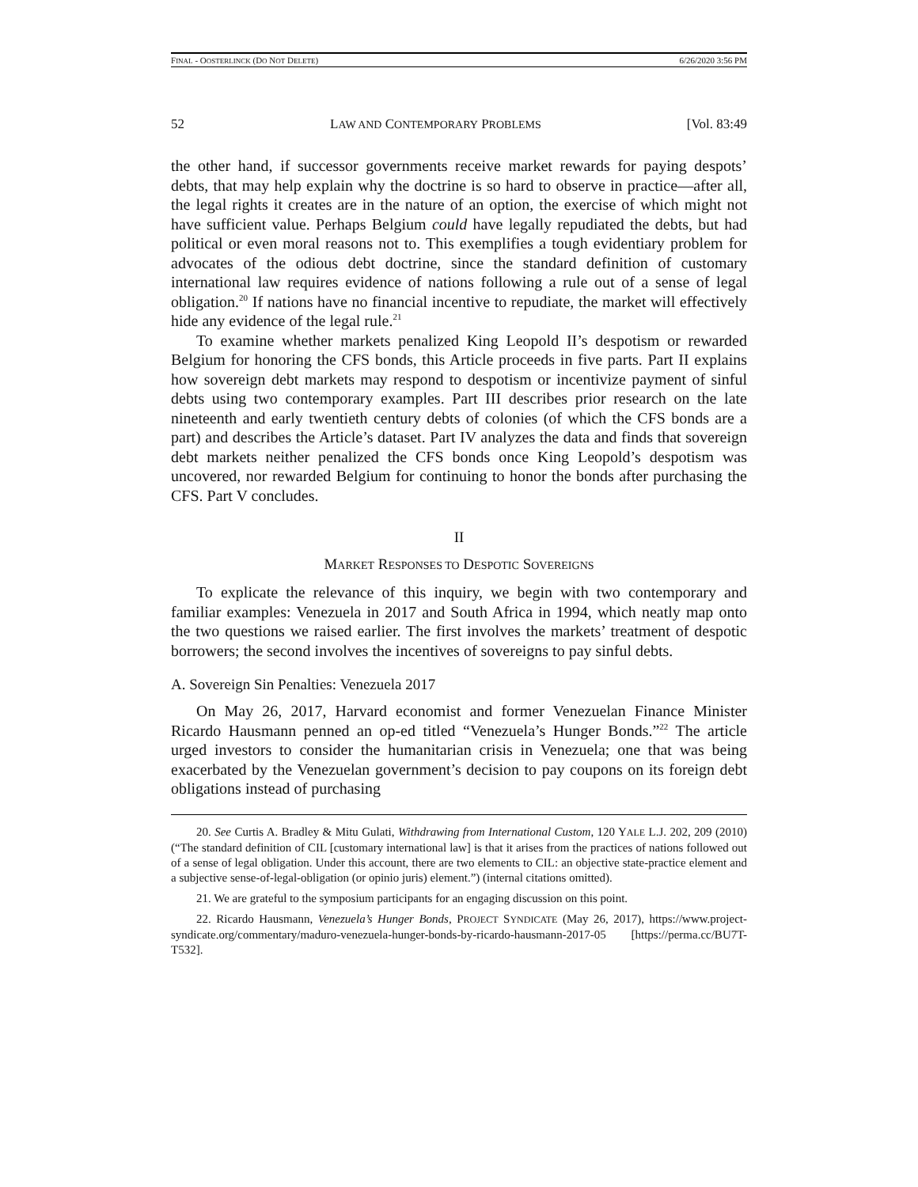FINAL - OOSTERLINCK (DO NOT DELETE) 6/26/2020 3:56 PM
52 LAW AND CONTEMPORARY PROBLEMS [Vol. 83:49
the other hand, if successor governments receive market rewards for paying despots’ debts, that may help explain why the doctrine is so hard to observe in practice—after all, the legal rights it creates are in the nature of an option, the exercise of which might not have sufficient value. Perhaps Belgium could have legally repudiated the debts, but had political or even moral reasons not to. This exemplifies a tough evidentiary problem for advocates of the odious debt doctrine, since the standard definition of customary international law requires evidence of nations following a rule out of a sense of legal obligation.<sup>20</sup> If nations have no financial incentive to repudiate, the market will effectively hide any evidence of the legal rule.<sup>21</sup>
To examine whether markets penalized King Leopold II’s despotism or rewarded Belgium for honoring the CFS bonds, this Article proceeds in five parts. Part II explains how sovereign debt markets may respond to despotism or incentivize payment of sinful debts using two contemporary examples. Part III describes prior research on the late nineteenth and early twentieth century debts of colonies (of which the CFS bonds are a part) and describes the Article’s dataset. Part IV analyzes the data and finds that sovereign debt markets neither penalized the CFS bonds once King Leopold’s despotism was uncovered, nor rewarded Belgium for continuing to honor the bonds after purchasing the CFS. Part V concludes.
II
MARKET RESPONSES TO DESPOTIC SOVEREIGNS
To explicate the relevance of this inquiry, we begin with two contemporary and familiar examples: Venezuela in 2017 and South Africa in 1994, which neatly map onto the two questions we raised earlier. The first involves the markets’ treatment of despotic borrowers; the second involves the incentives of sovereigns to pay sinful debts.
A. Sovereign Sin Penalties: Venezuela 2017
On May 26, 2017, Harvard economist and former Venezuelan Finance Minister Ricardo Hausmann penned an op-ed titled “Venezuela’s Hunger Bonds.”<sup>22</sup> The article urged investors to consider the humanitarian crisis in Venezuela; one that was being exacerbated by the Venezuelan government’s decision to pay coupons on its foreign debt obligations instead of purchasing
20. See Curtis A. Bradley & Mitu Gulati, Withdrawing from International Custom, 120 YALE L.J. 202, 209 (2010) (“The standard definition of CIL [customary international law] is that it arises from the practices of nations followed out of a sense of legal obligation. Under this account, there are two elements to CIL: an objective state-practice element and a subjective sense-of-legal-obligation (or opinio juris) element.”) (internal citations omitted).
21. We are grateful to the symposium participants for an engaging discussion on this point.
22. Ricardo Hausmann, Venezuela’s Hunger Bonds, PROJECT SYNDICATE (May 26, 2017), https://www.project-syndicate.org/commentary/maduro-venezuela-hunger-bonds-by-ricardo-hausmann-2017-05 [https://perma.cc/BU7T-T532].